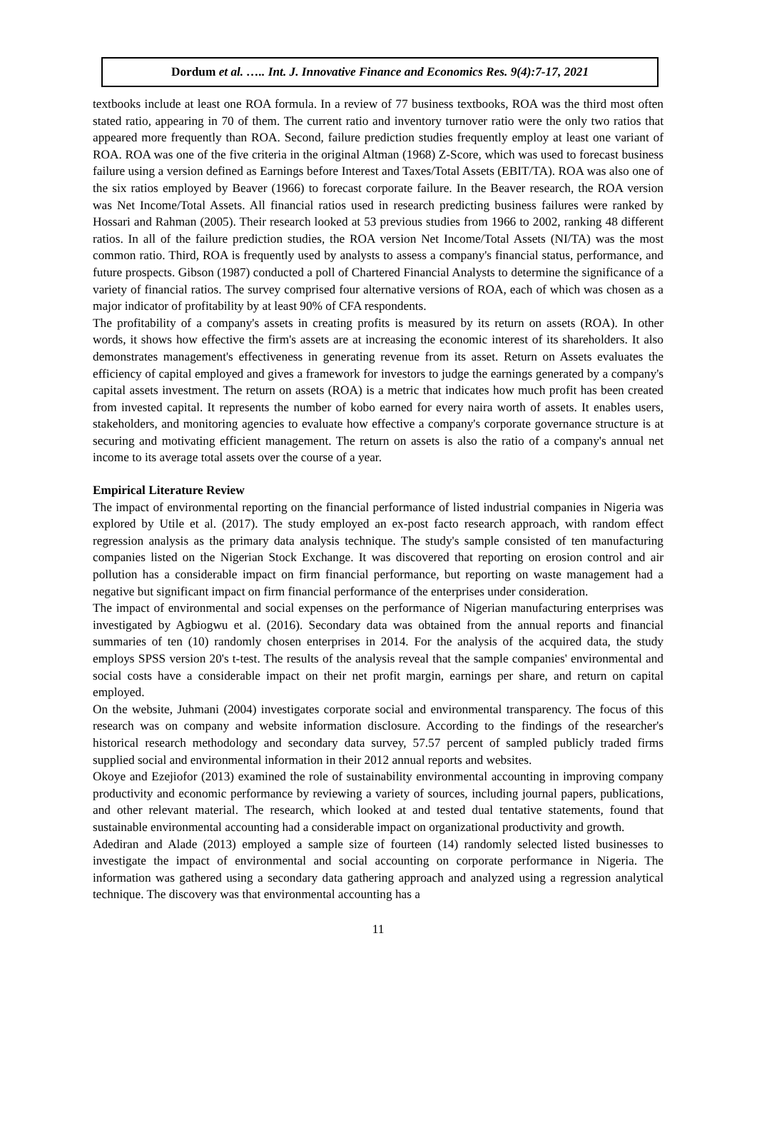Dordum et al. ….. Int. J. Innovative Finance and Economics Res. 9(4):7-17, 2021
textbooks include at least one ROA formula. In a review of 77 business textbooks, ROA was the third most often stated ratio, appearing in 70 of them. The current ratio and inventory turnover ratio were the only two ratios that appeared more frequently than ROA. Second, failure prediction studies frequently employ at least one variant of ROA. ROA was one of the five criteria in the original Altman (1968) Z-Score, which was used to forecast business failure using a version defined as Earnings before Interest and Taxes/Total Assets (EBIT/TA). ROA was also one of the six ratios employed by Beaver (1966) to forecast corporate failure. In the Beaver research, the ROA version was Net Income/Total Assets. All financial ratios used in research predicting business failures were ranked by Hossari and Rahman (2005). Their research looked at 53 previous studies from 1966 to 2002, ranking 48 different ratios. In all of the failure prediction studies, the ROA version Net Income/Total Assets (NI/TA) was the most common ratio. Third, ROA is frequently used by analysts to assess a company's financial status, performance, and future prospects. Gibson (1987) conducted a poll of Chartered Financial Analysts to determine the significance of a variety of financial ratios. The survey comprised four alternative versions of ROA, each of which was chosen as a major indicator of profitability by at least 90% of CFA respondents.
The profitability of a company's assets in creating profits is measured by its return on assets (ROA). In other words, it shows how effective the firm's assets are at increasing the economic interest of its shareholders. It also demonstrates management's effectiveness in generating revenue from its asset. Return on Assets evaluates the efficiency of capital employed and gives a framework for investors to judge the earnings generated by a company's capital assets investment. The return on assets (ROA) is a metric that indicates how much profit has been created from invested capital. It represents the number of kobo earned for every naira worth of assets. It enables users, stakeholders, and monitoring agencies to evaluate how effective a company's corporate governance structure is at securing and motivating efficient management. The return on assets is also the ratio of a company's annual net income to its average total assets over the course of a year.
Empirical Literature Review
The impact of environmental reporting on the financial performance of listed industrial companies in Nigeria was explored by Utile et al. (2017). The study employed an ex-post facto research approach, with random effect regression analysis as the primary data analysis technique. The study's sample consisted of ten manufacturing companies listed on the Nigerian Stock Exchange. It was discovered that reporting on erosion control and air pollution has a considerable impact on firm financial performance, but reporting on waste management had a negative but significant impact on firm financial performance of the enterprises under consideration.
The impact of environmental and social expenses on the performance of Nigerian manufacturing enterprises was investigated by Agbiogwu et al. (2016). Secondary data was obtained from the annual reports and financial summaries of ten (10) randomly chosen enterprises in 2014. For the analysis of the acquired data, the study employs SPSS version 20's t-test. The results of the analysis reveal that the sample companies' environmental and social costs have a considerable impact on their net profit margin, earnings per share, and return on capital employed.
On the website, Juhmani (2004) investigates corporate social and environmental transparency. The focus of this research was on company and website information disclosure. According to the findings of the researcher's historical research methodology and secondary data survey, 57.57 percent of sampled publicly traded firms supplied social and environmental information in their 2012 annual reports and websites.
Okoye and Ezejiofor (2013) examined the role of sustainability environmental accounting in improving company productivity and economic performance by reviewing a variety of sources, including journal papers, publications, and other relevant material. The research, which looked at and tested dual tentative statements, found that sustainable environmental accounting had a considerable impact on organizational productivity and growth.
Adediran and Alade (2013) employed a sample size of fourteen (14) randomly selected listed businesses to investigate the impact of environmental and social accounting on corporate performance in Nigeria. The information was gathered using a secondary data gathering approach and analyzed using a regression analytical technique. The discovery was that environmental accounting has a
11